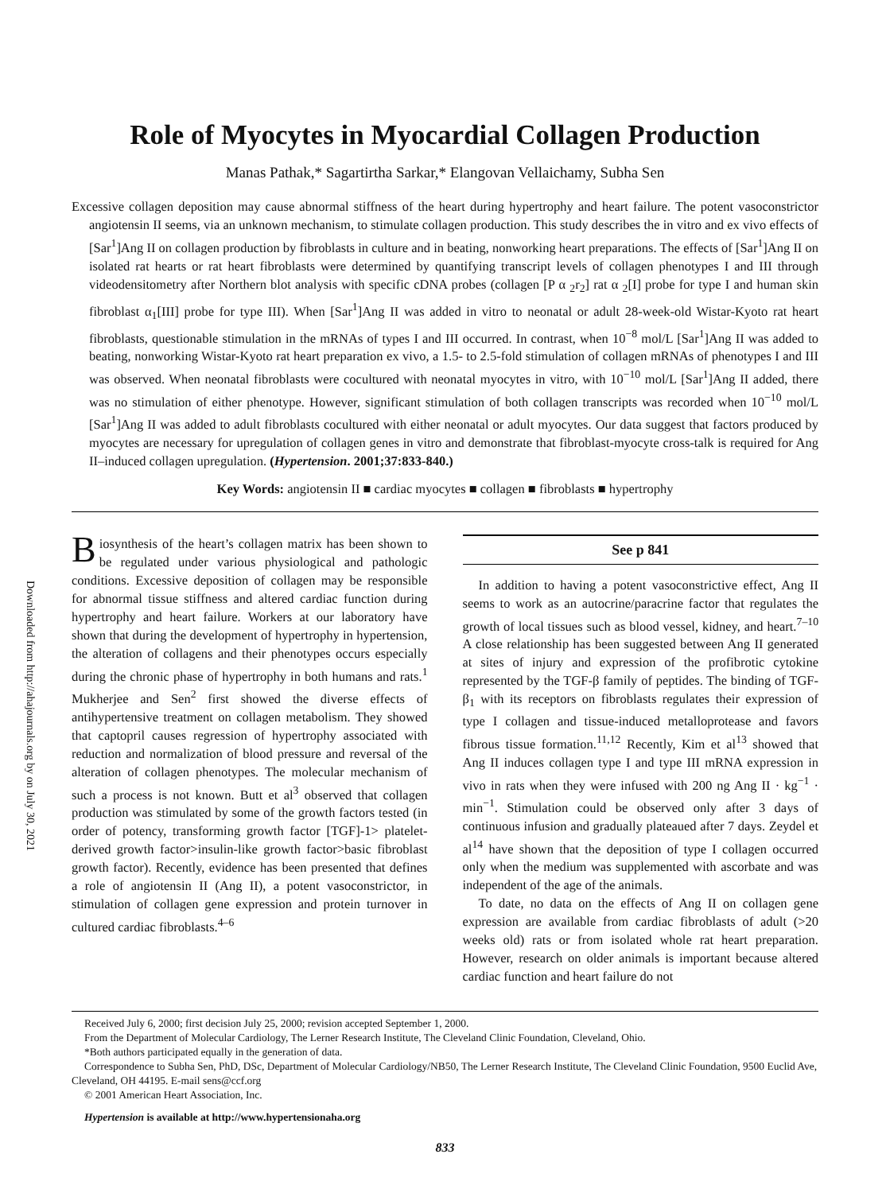Downloaded from http://ahajournals.org by on July 30, 2021
Role of Myocytes in Myocardial Collagen Production
Manas Pathak,* Sagartirtha Sarkar,* Elangovan Vellaichamy, Subha Sen
Excessive collagen deposition may cause abnormal stiffness of the heart during hypertrophy and heart failure. The potent vasoconstrictor angiotensin II seems, via an unknown mechanism, to stimulate collagen production. This study describes the in vitro and ex vivo effects of [Sar<sup>1</sup>]Ang II on collagen production by fibroblasts in culture and in beating, nonworking heart preparations. The effects of [Sar<sup>1</sup>]Ang II on isolated rat hearts or rat heart fibroblasts were determined by quantifying transcript levels of collagen phenotypes I and III through videodensitometry after Northern blot analysis with specific cDNA probes (collagen [P α <sub>2</sub>r<sub>2</sub>] rat α <sub>2</sub>[I] probe for type I and human skin fibroblast α<sub>1</sub>[III] probe for type III). When [Sar<sup>1</sup>]Ang II was added in vitro to neonatal or adult 28-week-old Wistar-Kyoto rat heart fibroblasts, questionable stimulation in the mRNAs of types I and III occurred. In contrast, when 10<sup>−8</sup> mol/L [Sar<sup>1</sup>]Ang II was added to beating, nonworking Wistar-Kyoto rat heart preparation ex vivo, a 1.5- to 2.5-fold stimulation of collagen mRNAs of phenotypes I and III was observed. When neonatal fibroblasts were cocultured with neonatal myocytes in vitro, with 10<sup>−10</sup> mol/L [Sar<sup>1</sup>]Ang II added, there was no stimulation of either phenotype. However, significant stimulation of both collagen transcripts was recorded when 10<sup>−10</sup> mol/L [Sar<sup>1</sup>]Ang II was added to adult fibroblasts cocultured with either neonatal or adult myocytes. Our data suggest that factors produced by myocytes are necessary for upregulation of collagen genes in vitro and demonstrate that fibroblast-myocyte cross-talk is required for Ang II–induced collagen upregulation. (Hypertension. 2001;37:833-840.)
Key Words: angiotensin II ■ cardiac myocytes ■ collagen ■ fibroblasts ■ hypertrophy
Biosynthesis of the heart’s collagen matrix has been shown to be regulated under various physiological and pathologic conditions. Excessive deposition of collagen may be responsible for abnormal tissue stiffness and altered cardiac function during hypertrophy and heart failure. Workers at our laboratory have shown that during the development of hypertrophy in hypertension, the alteration of collagens and their phenotypes occurs especially during the chronic phase of hypertrophy in both humans and rats.<sup>1</sup> Mukherjee and Sen<sup>2</sup> first showed the diverse effects of antihypertensive treatment on collagen metabolism. They showed that captopril causes regression of hypertrophy associated with reduction and normalization of blood pressure and reversal of the alteration of collagen phenotypes. The molecular mechanism of such a process is not known. Butt et al<sup>3</sup> observed that collagen production was stimulated by some of the growth factors tested (in order of potency, transforming growth factor [TGF]-1> platelet-derived growth factor>insulin-like growth factor>basic fibroblast growth factor). Recently, evidence has been presented that defines a role of angiotensin II (Ang II), a potent vasoconstrictor, in stimulation of collagen gene expression and protein turnover in cultured cardiac fibroblasts.<sup>4–6</sup>
See p 841
In addition to having a potent vasoconstrictive effect, Ang II seems to work as an autocrine/paracrine factor that regulates the growth of local tissues such as blood vessel, kidney, and heart.<sup>7–10</sup> A close relationship has been suggested between Ang II generated at sites of injury and expression of the profibrotic cytokine represented by the TGF-β family of peptides. The binding of TGF-β<sub>1</sub> with its receptors on fibroblasts regulates their expression of type I collagen and tissue-induced metalloprotease and favors fibrous tissue formation.<sup>11,12</sup> Recently, Kim et al<sup>13</sup> showed that Ang II induces collagen type I and type III mRNA expression in vivo in rats when they were infused with 200 ng Ang II · kg<sup>−1</sup> · min<sup>−1</sup>. Stimulation could be observed only after 3 days of continuous infusion and gradually plateaued after 7 days. Zeydel et al<sup>14</sup> have shown that the deposition of type I collagen occurred only when the medium was supplemented with ascorbate and was independent of the age of the animals.
To date, no data on the effects of Ang II on collagen gene expression are available from cardiac fibroblasts of adult (>20 weeks old) rats or from isolated whole rat heart preparation. However, research on older animals is important because altered cardiac function and heart failure do not
Received July 6, 2000; first decision July 25, 2000; revision accepted September 1, 2000.
From the Department of Molecular Cardiology, The Lerner Research Institute, The Cleveland Clinic Foundation, Cleveland, Ohio.
*Both authors participated equally in the generation of data.
Correspondence to Subha Sen, PhD, DSc, Department of Molecular Cardiology/NB50, The Lerner Research Institute, The Cleveland Clinic Foundation, 9500 Euclid Ave, Cleveland, OH 44195. E-mail sens@ccf.org
© 2001 American Heart Association, Inc.
Hypertension is available at http://www.hypertensionaha.org
833